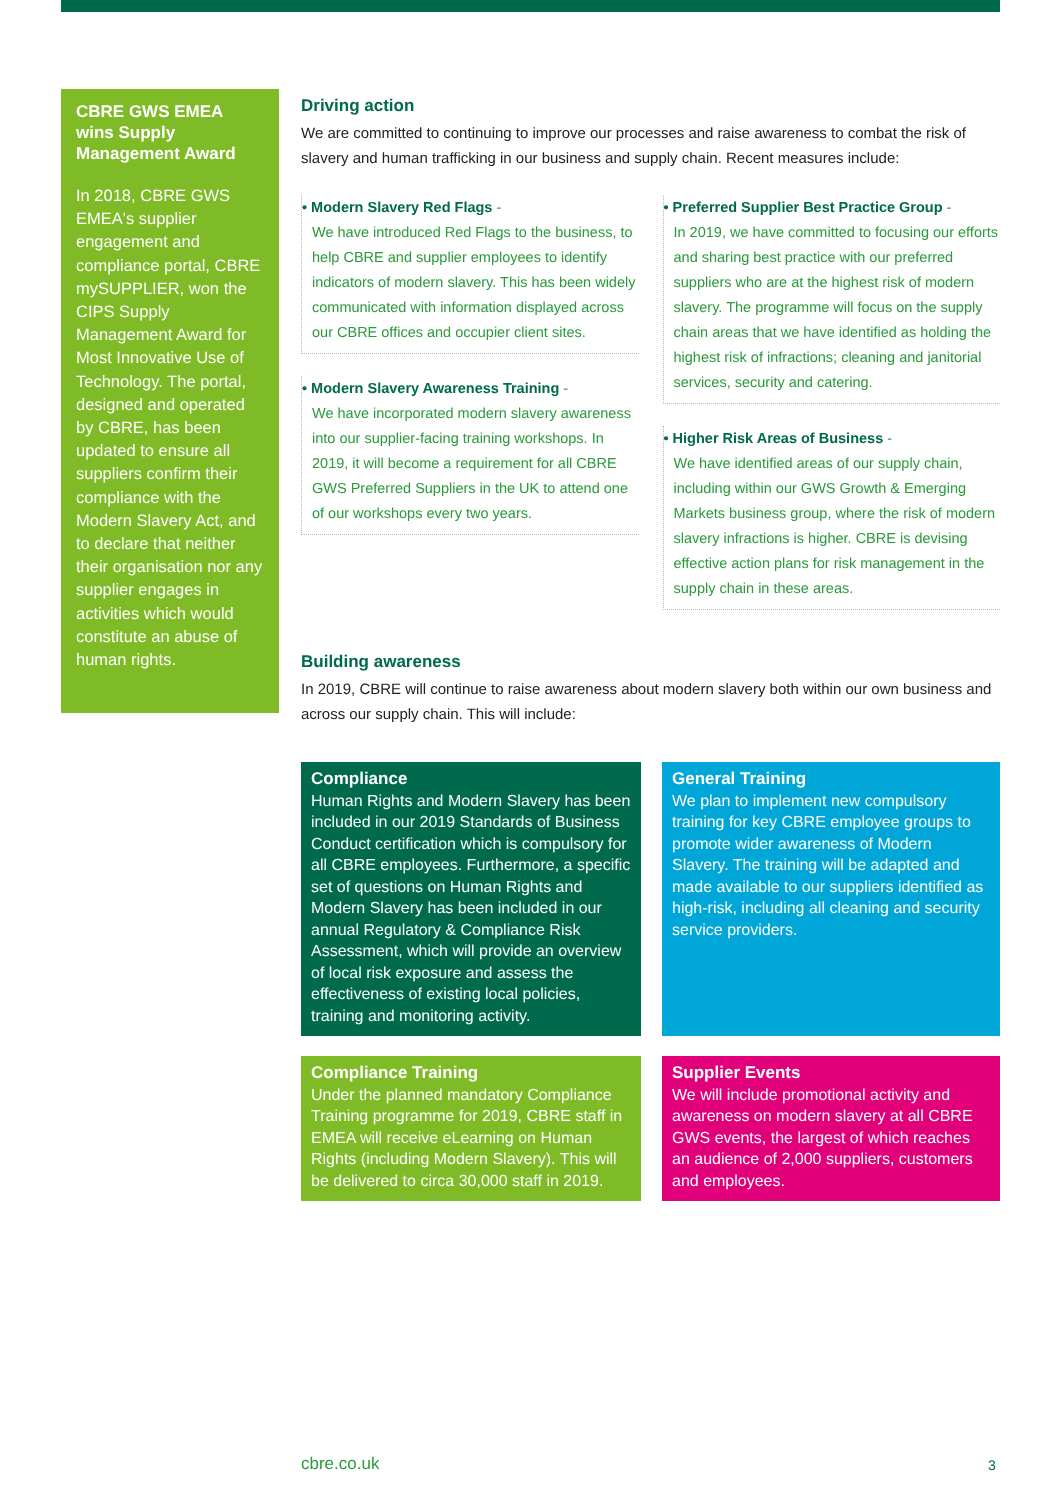CBRE GWS EMEA wins Supply Management Award
In 2018, CBRE GWS EMEA's supplier engagement and compliance portal, CBRE mySUPPLIER, won the CIPS Supply Management Award for Most Innovative Use of Technology. The portal, designed and operated by CBRE, has been updated to ensure all suppliers confirm their compliance with the Modern Slavery Act, and to declare that neither their organisation nor any supplier engages in activities which would constitute an abuse of human rights.
Driving action
We are committed to continuing to improve our processes and raise awareness to combat the risk of slavery and human trafficking in our business and supply chain. Recent measures include:
• Modern Slavery Red Flags -
We have introduced Red Flags to the business, to help CBRE and supplier employees to identify indicators of modern slavery. This has been widely communicated with information displayed across our CBRE offices and occupier client sites.
• Modern Slavery Awareness Training -
We have incorporated modern slavery awareness into our supplier-facing training workshops. In 2019, it will become a requirement for all CBRE GWS Preferred Suppliers in the UK to attend one of our workshops every two years.
• Preferred Supplier Best Practice Group -
In 2019, we have committed to focusing our efforts and sharing best practice with our preferred suppliers who are at the highest risk of modern slavery. The programme will focus on the supply chain areas that we have identified as holding the highest risk of infractions; cleaning and janitorial services, security and catering.
• Higher Risk Areas of Business -
We have identified areas of our supply chain, including within our GWS Growth & Emerging Markets business group, where the risk of modern slavery infractions is higher. CBRE is devising effective action plans for risk management in the supply chain in these areas.
Building awareness
In 2019, CBRE will continue to raise awareness about modern slavery both within our own business and across our supply chain. This will include:
Compliance
Human Rights and Modern Slavery has been included in our 2019 Standards of Business Conduct certification which is compulsory for all CBRE employees. Furthermore, a specific set of questions on Human Rights and Modern Slavery has been included in our annual Regulatory & Compliance Risk Assessment, which will provide an overview of local risk exposure and assess the effectiveness of existing local policies, training and monitoring activity.
General Training
We plan to implement new compulsory training for key CBRE employee groups to promote wider awareness of Modern Slavery. The training will be adapted and made available to our suppliers identified as high-risk, including all cleaning and security service providers.
Compliance Training
Under the planned mandatory Compliance Training programme for 2019, CBRE staff in EMEA will receive eLearning on Human Rights (including Modern Slavery). This will be delivered to circa 30,000 staff in 2019.
Supplier Events
We will include promotional activity and awareness on modern slavery at all CBRE GWS events, the largest of which reaches an audience of 2,000 suppliers, customers and employees.
cbre.co.uk 3